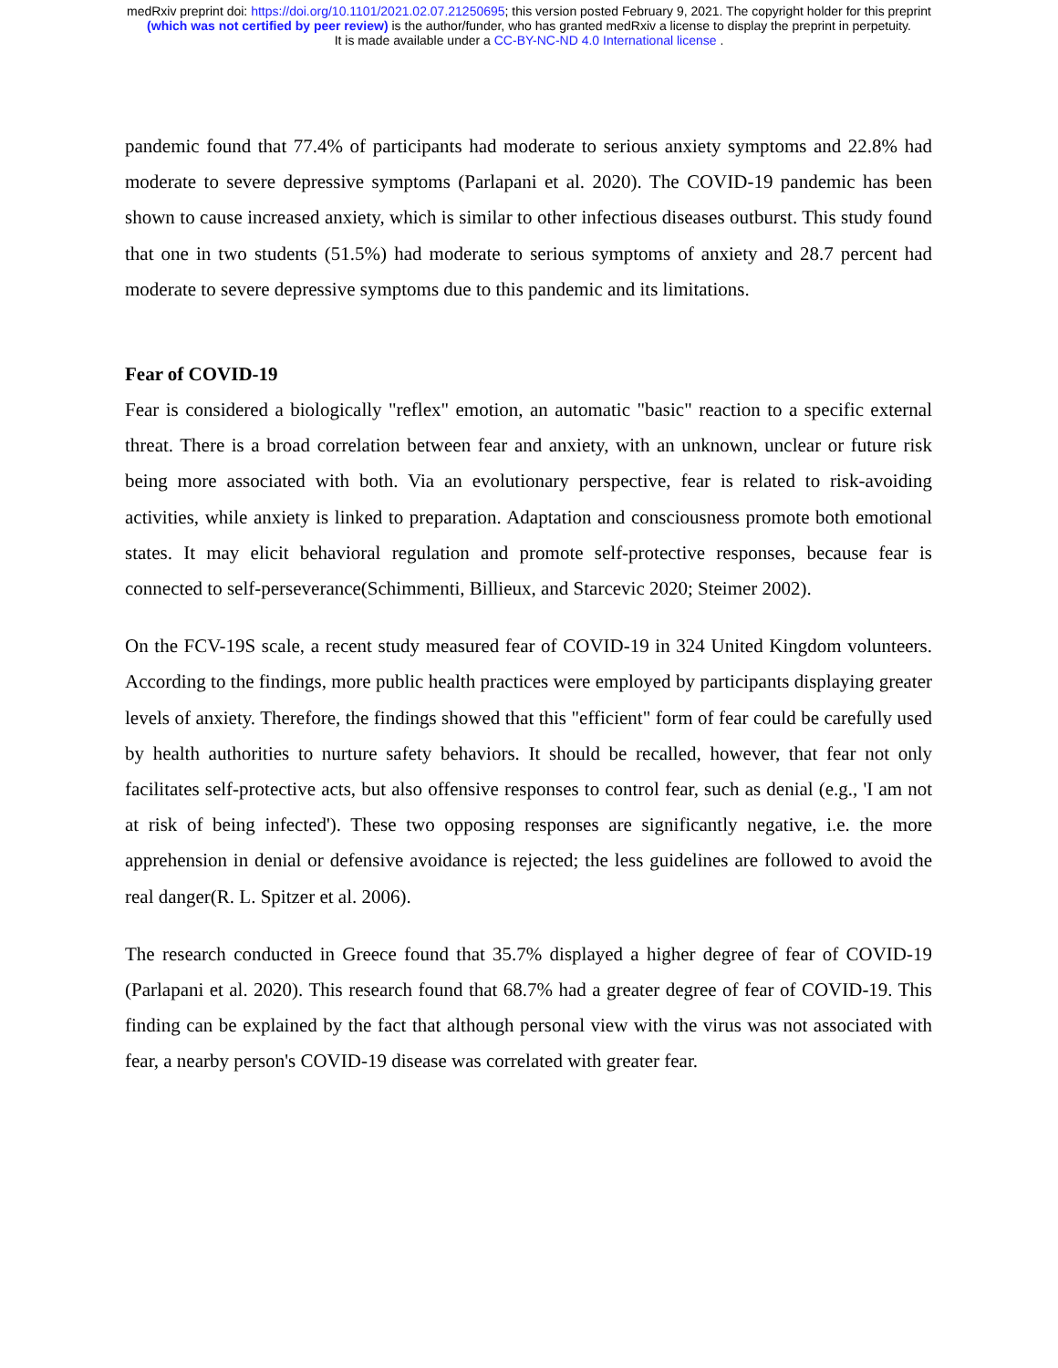medRxiv preprint doi: https://doi.org/10.1101/2021.02.07.21250695; this version posted February 9, 2021. The copyright holder for this preprint
(which was not certified by peer review) is the author/funder, who has granted medRxiv a license to display the preprint in perpetuity.
It is made available under a CC-BY-NC-ND 4.0 International license .
pandemic found that 77.4% of participants had moderate to serious anxiety symptoms and 22.8% had moderate to severe depressive symptoms (Parlapani et al. 2020). The COVID-19 pandemic has been shown to cause increased anxiety, which is similar to other infectious diseases outburst. This study found that one in two students (51.5%) had moderate to serious symptoms of anxiety and 28.7 percent had moderate to severe depressive symptoms due to this pandemic and its limitations.
Fear of COVID-19
Fear is considered a biologically "reflex" emotion, an automatic "basic" reaction to a specific external threat. There is a broad correlation between fear and anxiety, with an unknown, unclear or future risk being more associated with both. Via an evolutionary perspective, fear is related to risk-avoiding activities, while anxiety is linked to preparation. Adaptation and consciousness promote both emotional states. It may elicit behavioral regulation and promote self-protective responses, because fear is connected to self-perseverance(Schimmenti, Billieux, and Starcevic 2020; Steimer 2002).
On the FCV-19S scale, a recent study measured fear of COVID-19 in 324 United Kingdom volunteers. According to the findings, more public health practices were employed by participants displaying greater levels of anxiety. Therefore, the findings showed that this "efficient" form of fear could be carefully used by health authorities to nurture safety behaviors. It should be recalled, however, that fear not only facilitates self-protective acts, but also offensive responses to control fear, such as denial (e.g., 'I am not at risk of being infected'). These two opposing responses are significantly negative, i.e. the more apprehension in denial or defensive avoidance is rejected; the less guidelines are followed to avoid the real danger(R. L. Spitzer et al. 2006).
The research conducted in Greece found that 35.7% displayed a higher degree of fear of COVID-19 (Parlapani et al. 2020). This research found that 68.7% had a greater degree of fear of COVID-19. This finding can be explained by the fact that although personal view with the virus was not associated with fear, a nearby person's COVID-19 disease was correlated with greater fear.